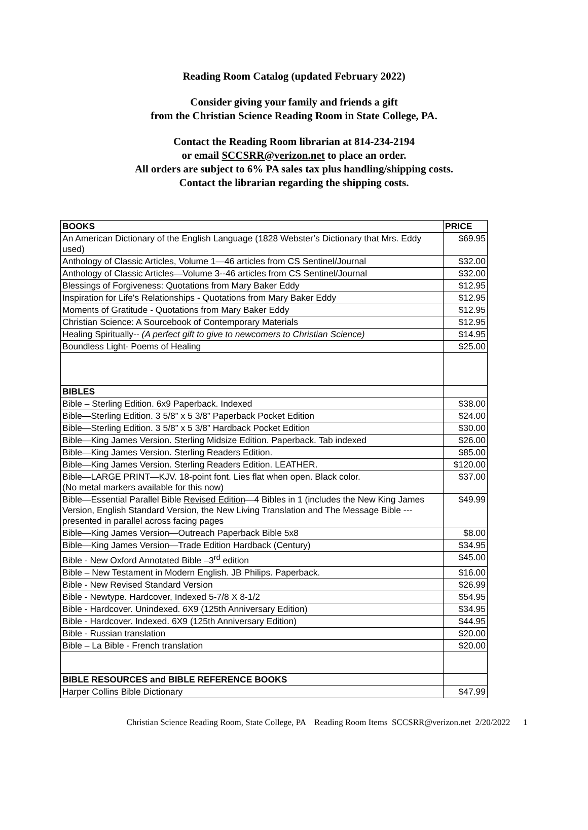Reading Room Catalog (updated February 2022)
Consider giving your family and friends a gift
from the Christian Science Reading Room in State College, PA.
Contact the Reading Room librarian at 814-234-2194
or email SCCSRR@verizon.net to place an order.
All orders are subject to 6% PA sales tax plus handling/shipping costs.
Contact the librarian regarding the shipping costs.
| BOOKS | PRICE |
| An American Dictionary of the English Language (1828 Webster’s Dictionary that Mrs. Eddy used) | $69.95 |
| Anthology of Classic Articles, Volume 1—46 articles from CS Sentinel/Journal | $32.00 |
| Anthology of Classic Articles—Volume 3--46 articles from CS Sentinel/Journal | $32.00 |
| Blessings of Forgiveness: Quotations from Mary Baker Eddy | $12.95 |
| Inspiration for Life's Relationships - Quotations from Mary Baker Eddy | $12.95 |
| Moments of Gratitude - Quotations from Mary Baker Eddy | $12.95 |
| Christian Science: A Sourcebook of Contemporary Materials | $12.95 |
| Healing Spiritually-- (A perfect gift to give to newcomers to Christian Science) | $14.95 |
| Boundless Light- Poems of Healing | $25.00 |
| BIBLES | |
| Bible – Sterling Edition. 6x9 Paperback. Indexed | $38.00 |
| Bible—Sterling Edition. 3 5/8” x 5 3/8” Paperback Pocket Edition | $24.00 |
| Bible—Sterling Edition. 3 5/8” x 5 3/8” Hardback Pocket Edition | $30.00 |
| Bible—King James Version. Sterling Midsize Edition. Paperback. Tab indexed | $26.00 |
| Bible—King James Version. Sterling Readers Edition. | $85.00 |
| Bible—King James Version. Sterling Readers Edition. LEATHER. | $120.00 |
| Bible—LARGE PRINT—KJV. 18-point font. Lies flat when open. Black color. (No metal markers available for this now) | $37.00 |
| Bible—Essential Parallel Bible Revised Edition —4 Bibles in 1 (includes the New King James Version, English Standard Version, the New Living Translation and The Message Bible ---presented in parallel across facing pages | $49.99 |
| Bible—King James Version—Outreach Paperback Bible 5x8 | $8.00 |
| Bible—King James Version—Trade Edition Hardback (Century) | $34.95 |
| Bible - New Oxford Annotated Bible –3<sup>rd</sup> edition | $45.00 |
| Bible – New Testament in Modern English. JB Philips. Paperback. | $16.00 |
| Bible - New Revised Standard Version | $26.99 |
| Bible - Newtype. Hardcover, Indexed 5-7/8 X 8-1/2 | $54.95 |
| Bible - Hardcover. Unindexed. 6X9 (125th Anniversary Edition) | $34.95 |
| Bible - Hardcover. Indexed. 6X9 (125th Anniversary Edition) | $44.95 |
| Bible - Russian translation | $20.00 |
| Bible – La Bible - French translation | $20.00 |
| BIBLE RESOURCES and BIBLE REFERENCE BOOKS | |
| Harper Collins Bible Dictionary | $47.99 |
Christian Science Reading Room, State College, PA Reading Room Items SCCSRR@verizon.net 2/20/2022 1